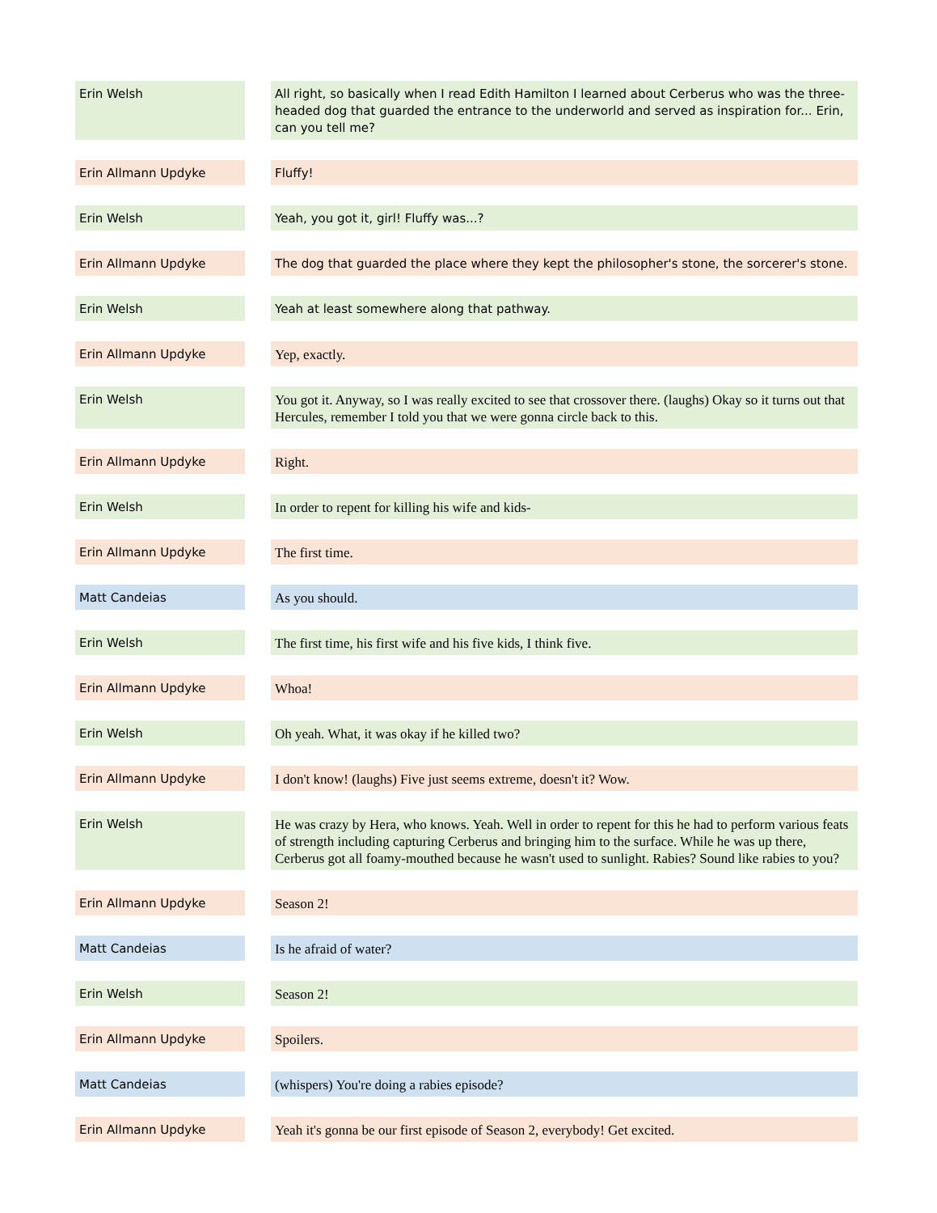| Erin Welsh | All right, so basically when I read Edith Hamilton I learned about Cerberus who was the three-headed dog that guarded the entrance to the underworld and served as inspiration for... Erin, can you tell me? |
| Erin Allmann Updyke | Fluffy! |
| Erin Welsh | Yeah, you got it, girl! Fluffy was...? |
| Erin Allmann Updyke | The dog that guarded the place where they kept the philosopher's stone, the sorcerer's stone. |
| Erin Welsh | Yeah at least somewhere along that pathway. |
| Erin Allmann Updyke | Yep, exactly. |
| Erin Welsh | You got it. Anyway, so I was really excited to see that crossover there. (laughs) Okay so it turns out that Hercules, remember I told you that we were gonna circle back to this. |
| Erin Allmann Updyke | Right. |
| Erin Welsh | In order to repent for killing his wife and kids- |
| Erin Allmann Updyke | The first time. |
| Matt Candeias | As you should. |
| Erin Welsh | The first time, his first wife and his five kids, I think five. |
| Erin Allmann Updyke | Whoa! |
| Erin Welsh | Oh yeah. What, it was okay if he killed two? |
| Erin Allmann Updyke | I don't know! (laughs) Five just seems extreme, doesn't it? Wow. |
| Erin Welsh | He was crazy by Hera, who knows. Yeah. Well in order to repent for this he had to perform various feats of strength including capturing Cerberus and bringing him to the surface. While he was up there, Cerberus got all foamy-mouthed because he wasn't used to sunlight. Rabies? Sound like rabies to you? |
| Erin Allmann Updyke | Season 2! |
| Matt Candeias | Is he afraid of water? |
| Erin Welsh | Season 2! |
| Erin Allmann Updyke | Spoilers. |
| Matt Candeias | (whispers) You're doing a rabies episode? |
| Erin Allmann Updyke | Yeah it's gonna be our first episode of Season 2, everybody! Get excited. |